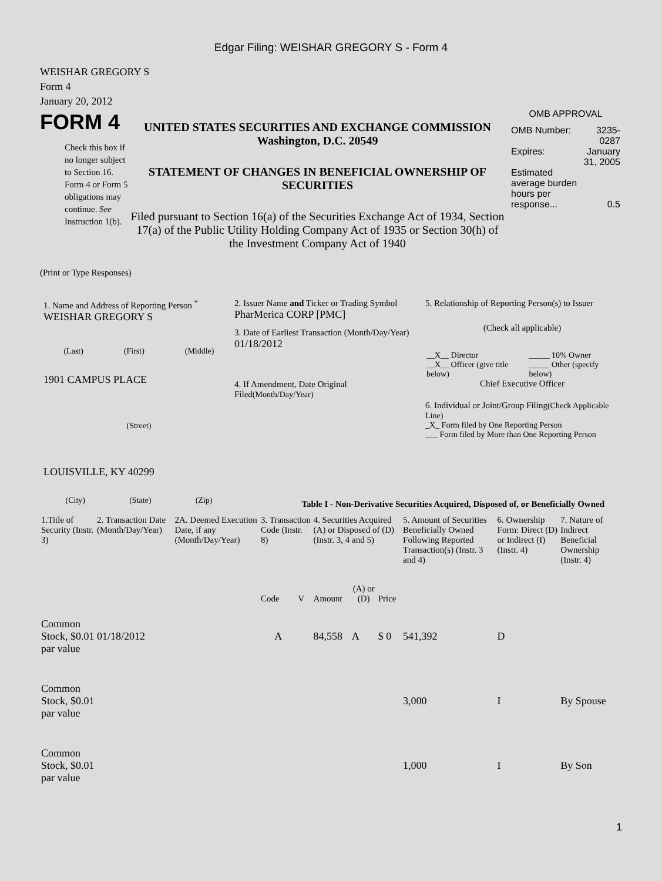Edgar Filing: WEISHAR GREGORY S - Form 4
WEISHAR GREGORY S
Form 4
January 20, 2012
FORM 4
Check this box if no longer subject to Section 16. Form 4 or Form 5 obligations may continue. See Instruction 1(b).
UNITED STATES SECURITIES AND EXCHANGE COMMISSION
Washington, D.C. 20549
STATEMENT OF CHANGES IN BENEFICIAL OWNERSHIP OF SECURITIES
Filed pursuant to Section 16(a) of the Securities Exchange Act of 1934, Section 17(a) of the Public Utility Holding Company Act of 1935 or Section 30(h) of the Investment Company Act of 1940
OMB APPROVAL
| OMB Number: | 3235-0287 |
| Expires: | January 31, 2005 |
| Estimated average burden hours per response... | 0.5 |
(Print or Type Responses)
1. Name and Address of Reporting Person <sup>*</sup>
WEISHAR GREGORY S
(Last) (First) (Middle)
1901 CAMPUS PLACE
(Street)
LOUISVILLE, KY 40299
(City) (State) (Zip)
2. Issuer Name and Ticker or Trading Symbol
PharMerica CORP [PMC]
3. Date of Earliest Transaction (Month/Day/Year)
01/18/2012
4. If Amendment, Date Original Filed(Month/Day/Year)
5. Relationship of Reporting Person(s) to Issuer
(Check all applicable)
| __X__ Director | _____ 10% Owner |
| __X__ Officer (give title below) | _____ Other (specify below) |
Chief Executive Officer
6. Individual or Joint/Group Filing(Check Applicable Line)
_X_ Form filed by One Reporting Person
___ Form filed by More than One Reporting Person
Table I - Non-Derivative Securities Acquired, Disposed of, or Beneficially Owned
| 1.Title of Security (Instr. 3) | 2. Transaction Date (Month/Day/Year) | 2A. Deemed Execution Date, if any (Month/Day/Year) | 3. Transaction Code (Instr. 8) | | 4. Securities Acquired (A) or Disposed of (D) (Instr. 3, 4 and 5) | | | 5. Amount of Securities Beneficially Owned Following Reported Transaction(s) (Instr. 3 and 4) | 6. Ownership Form: Direct (D) or Indirect (I) (Instr. 4) | 7. Nature of Indirect Beneficial Ownership (Instr. 4) |
| --- | --- | --- | --- | --- | --- | --- | --- | --- | --- | --- |
| | | | Code | V | Amount | (A) or (D) | Price | | | |
| Common Stock, $0.01 par value | 01/18/2012 | | A | | 84,558 | A | $ 0 | 541,392 | D | |
| Common Stock, $0.01 par value | | | | | | | | 3,000 | I | By Spouse |
| Common Stock, $0.01 par value | | | | | | | | 1,000 | I | By Son |
1